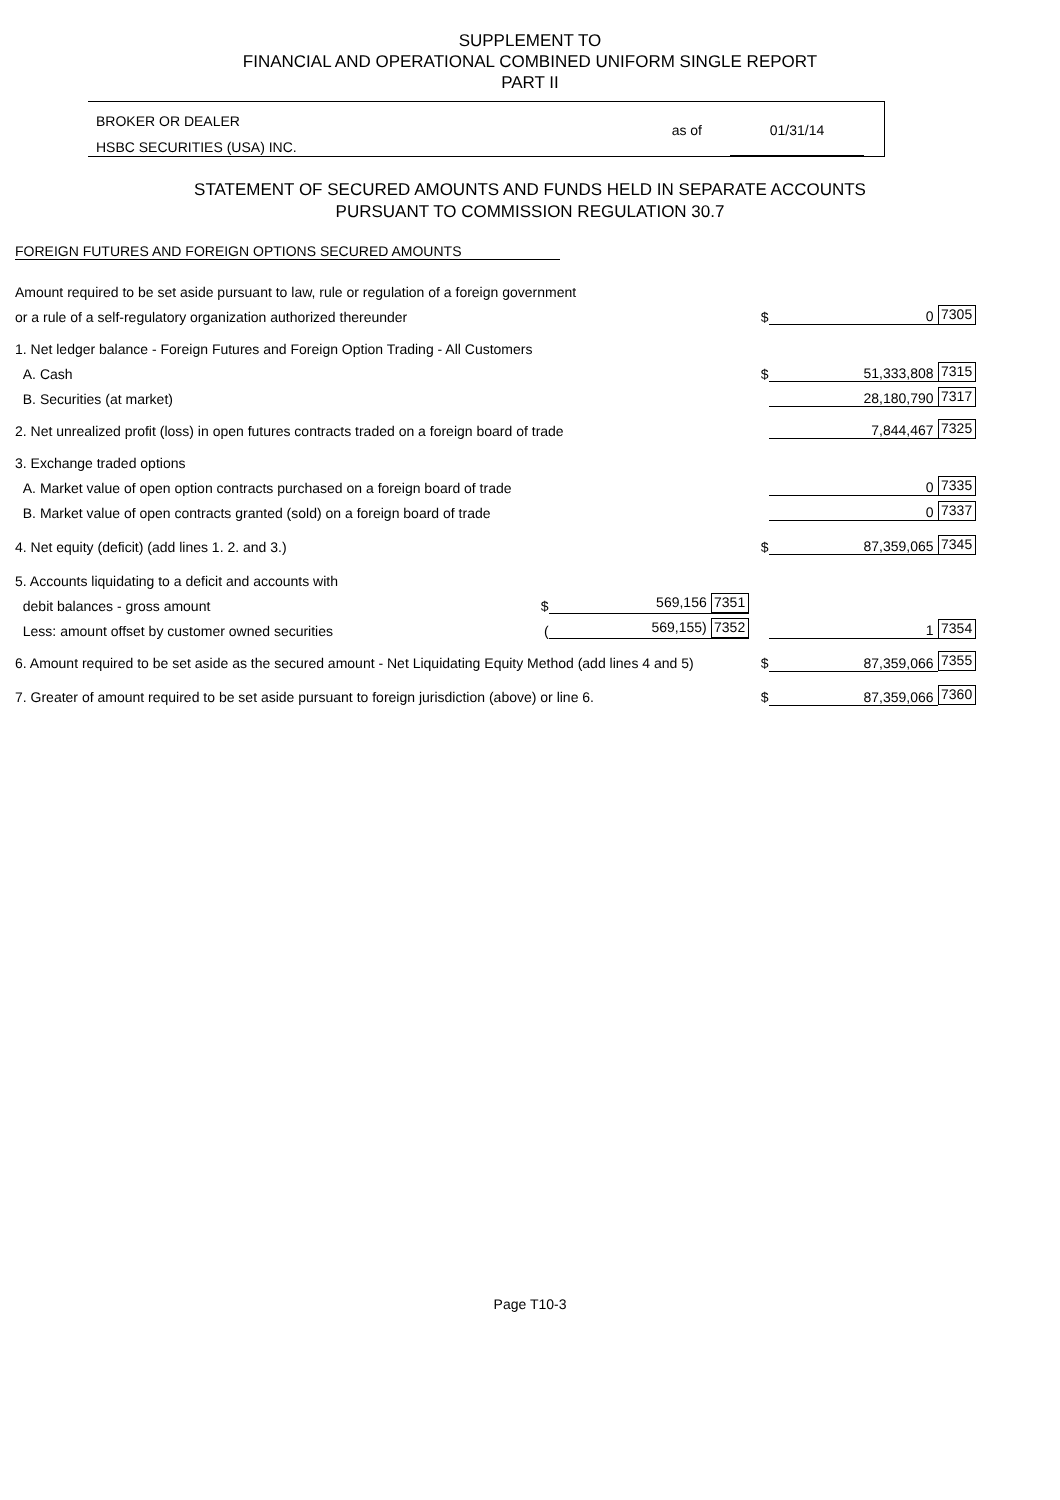SUPPLEMENT TO
FINANCIAL AND OPERATIONAL COMBINED UNIFORM SINGLE REPORT
PART II
BROKER OR DEALER
HSBC SECURITIES (USA) INC.
as of 01/31/14
STATEMENT OF SECURED AMOUNTS AND FUNDS HELD IN SEPARATE ACCOUNTS
PURSUANT TO COMMISSION REGULATION 30.7
FOREIGN FUTURES AND FOREIGN OPTIONS SECURED AMOUNTS
| Amount required to be set aside pursuant to law, rule or regulation of a foreign government | | | | | |
| or a rule of a self-regulatory organization authorized thereunder | | | $ | 0 | 7305 |
| 1. Net ledger balance - Foreign Futures and Foreign Option Trading - All Customers | | | | | |
| A. Cash | | | $ | 51,333,808 | 7315 |
| B. Securities (at market) | | | | 28,180,790 | 7317 |
| 2. Net unrealized profit (loss) in open futures contracts traded on a foreign board of trade | | | | 7,844,467 | 7325 |
| 3. Exchange traded options | | | | | |
| A. Market value of open option contracts purchased on a foreign board of trade | | | | 0 | 7335 |
| B. Market value of open contracts granted (sold) on a foreign board of trade | | | | 0 | 7337 |
| 4. Net equity (deficit) (add lines 1. 2. and 3.) | | | $ | 87,359,065 | 7345 |
| 5. Accounts liquidating to a deficit and accounts with | | | | | |
| debit balances - gross amount | $ | 569,156 7351 | | | |
| Less: amount offset by customer owned securities | ( | 569,155) 7352 | | 1 | 7354 |
| 6. Amount required to be set aside as the secured amount - Net Liquidating Equity Method (add lines 4 and 5) | | | $ | 87,359,066 | 7355 |
| 7. Greater of amount required to be set aside pursuant to foreign jurisdiction (above) or line 6. | | | $ | 87,359,066 | 7360 |
Page T10-3